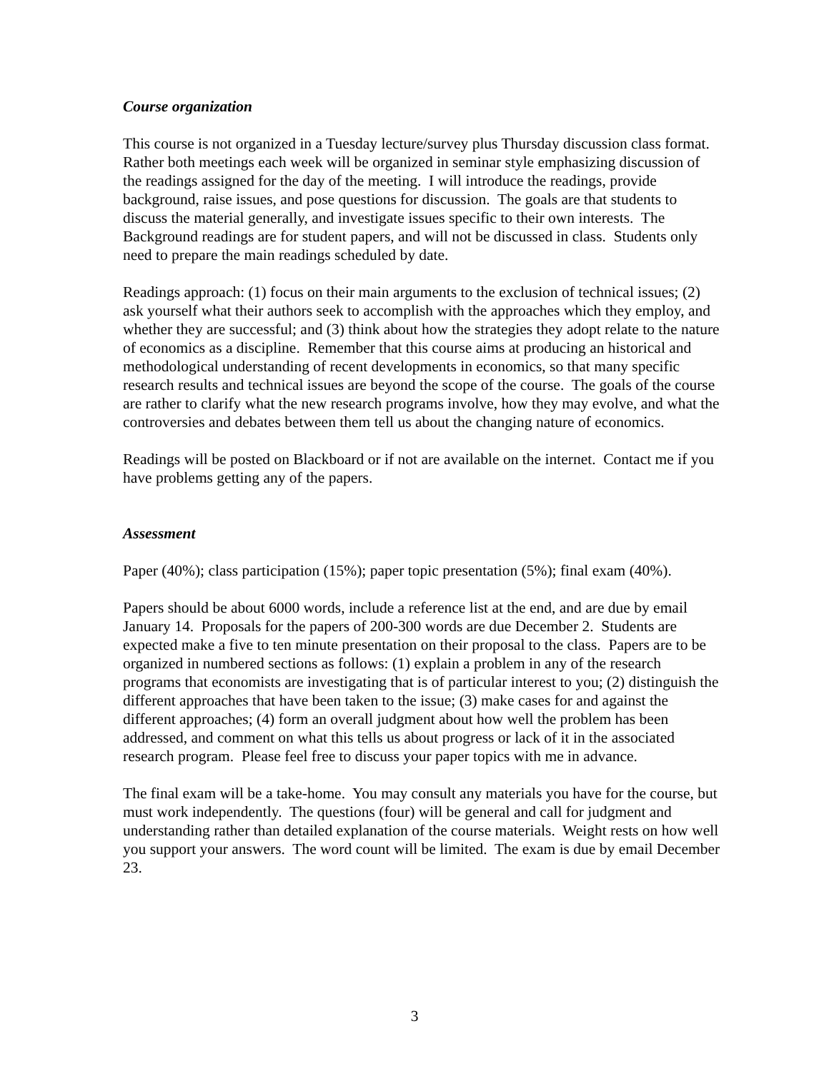Course organization
This course is not organized in a Tuesday lecture/survey plus Thursday discussion class format. Rather both meetings each week will be organized in seminar style emphasizing discussion of the readings assigned for the day of the meeting. I will introduce the readings, provide background, raise issues, and pose questions for discussion. The goals are that students to discuss the material generally, and investigate issues specific to their own interests. The Background readings are for student papers, and will not be discussed in class. Students only need to prepare the main readings scheduled by date.
Readings approach: (1) focus on their main arguments to the exclusion of technical issues; (2) ask yourself what their authors seek to accomplish with the approaches which they employ, and whether they are successful; and (3) think about how the strategies they adopt relate to the nature of economics as a discipline. Remember that this course aims at producing an historical and methodological understanding of recent developments in economics, so that many specific research results and technical issues are beyond the scope of the course. The goals of the course are rather to clarify what the new research programs involve, how they may evolve, and what the controversies and debates between them tell us about the changing nature of economics.
Readings will be posted on Blackboard or if not are available on the internet. Contact me if you have problems getting any of the papers.
Assessment
Paper (40%); class participation (15%); paper topic presentation (5%); final exam (40%).
Papers should be about 6000 words, include a reference list at the end, and are due by email January 14. Proposals for the papers of 200-300 words are due December 2. Students are expected make a five to ten minute presentation on their proposal to the class. Papers are to be organized in numbered sections as follows: (1) explain a problem in any of the research programs that economists are investigating that is of particular interest to you; (2) distinguish the different approaches that have been taken to the issue; (3) make cases for and against the different approaches; (4) form an overall judgment about how well the problem has been addressed, and comment on what this tells us about progress or lack of it in the associated research program. Please feel free to discuss your paper topics with me in advance.
The final exam will be a take-home. You may consult any materials you have for the course, but must work independently. The questions (four) will be general and call for judgment and understanding rather than detailed explanation of the course materials. Weight rests on how well you support your answers. The word count will be limited. The exam is due by email December 23.
3